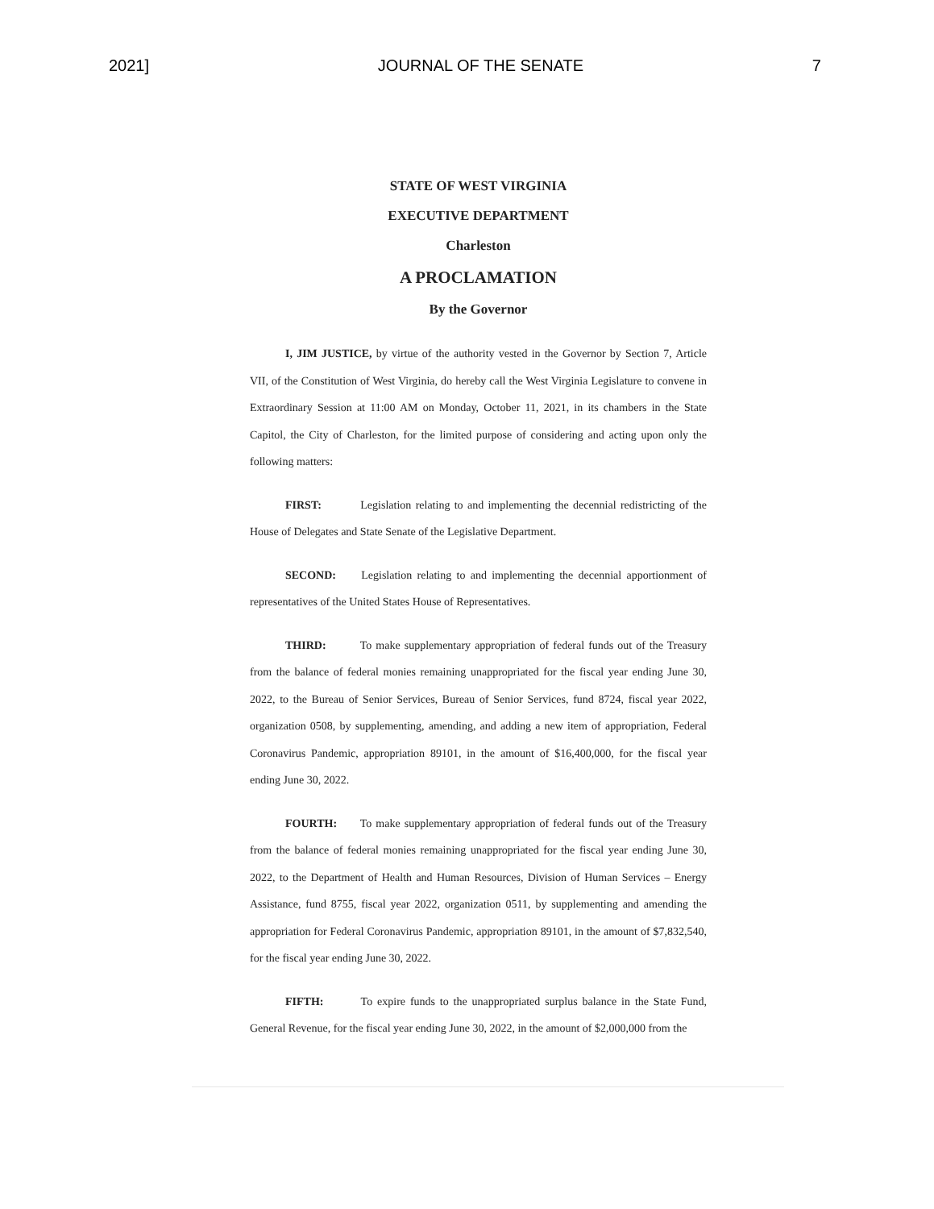2021] JOURNAL OF THE SENATE 7
STATE OF WEST VIRGINIA
EXECUTIVE DEPARTMENT
Charleston
A PROCLAMATION
By the Governor
I, JIM JUSTICE, by virtue of the authority vested in the Governor by Section 7, Article VII, of the Constitution of West Virginia, do hereby call the West Virginia Legislature to convene in Extraordinary Session at 11:00 AM on Monday, October 11, 2021, in its chambers in the State Capitol, the City of Charleston, for the limited purpose of considering and acting upon only the following matters:
FIRST: Legislation relating to and implementing the decennial redistricting of the House of Delegates and State Senate of the Legislative Department.
SECOND: Legislation relating to and implementing the decennial apportionment of representatives of the United States House of Representatives.
THIRD: To make supplementary appropriation of federal funds out of the Treasury from the balance of federal monies remaining unappropriated for the fiscal year ending June 30, 2022, to the Bureau of Senior Services, Bureau of Senior Services, fund 8724, fiscal year 2022, organization 0508, by supplementing, amending, and adding a new item of appropriation, Federal Coronavirus Pandemic, appropriation 89101, in the amount of $16,400,000, for the fiscal year ending June 30, 2022.
FOURTH: To make supplementary appropriation of federal funds out of the Treasury from the balance of federal monies remaining unappropriated for the fiscal year ending June 30, 2022, to the Department of Health and Human Resources, Division of Human Services – Energy Assistance, fund 8755, fiscal year 2022, organization 0511, by supplementing and amending the appropriation for Federal Coronavirus Pandemic, appropriation 89101, in the amount of $7,832,540, for the fiscal year ending June 30, 2022.
FIFTH: To expire funds to the unappropriated surplus balance in the State Fund, General Revenue, for the fiscal year ending June 30, 2022, in the amount of $2,000,000 from the